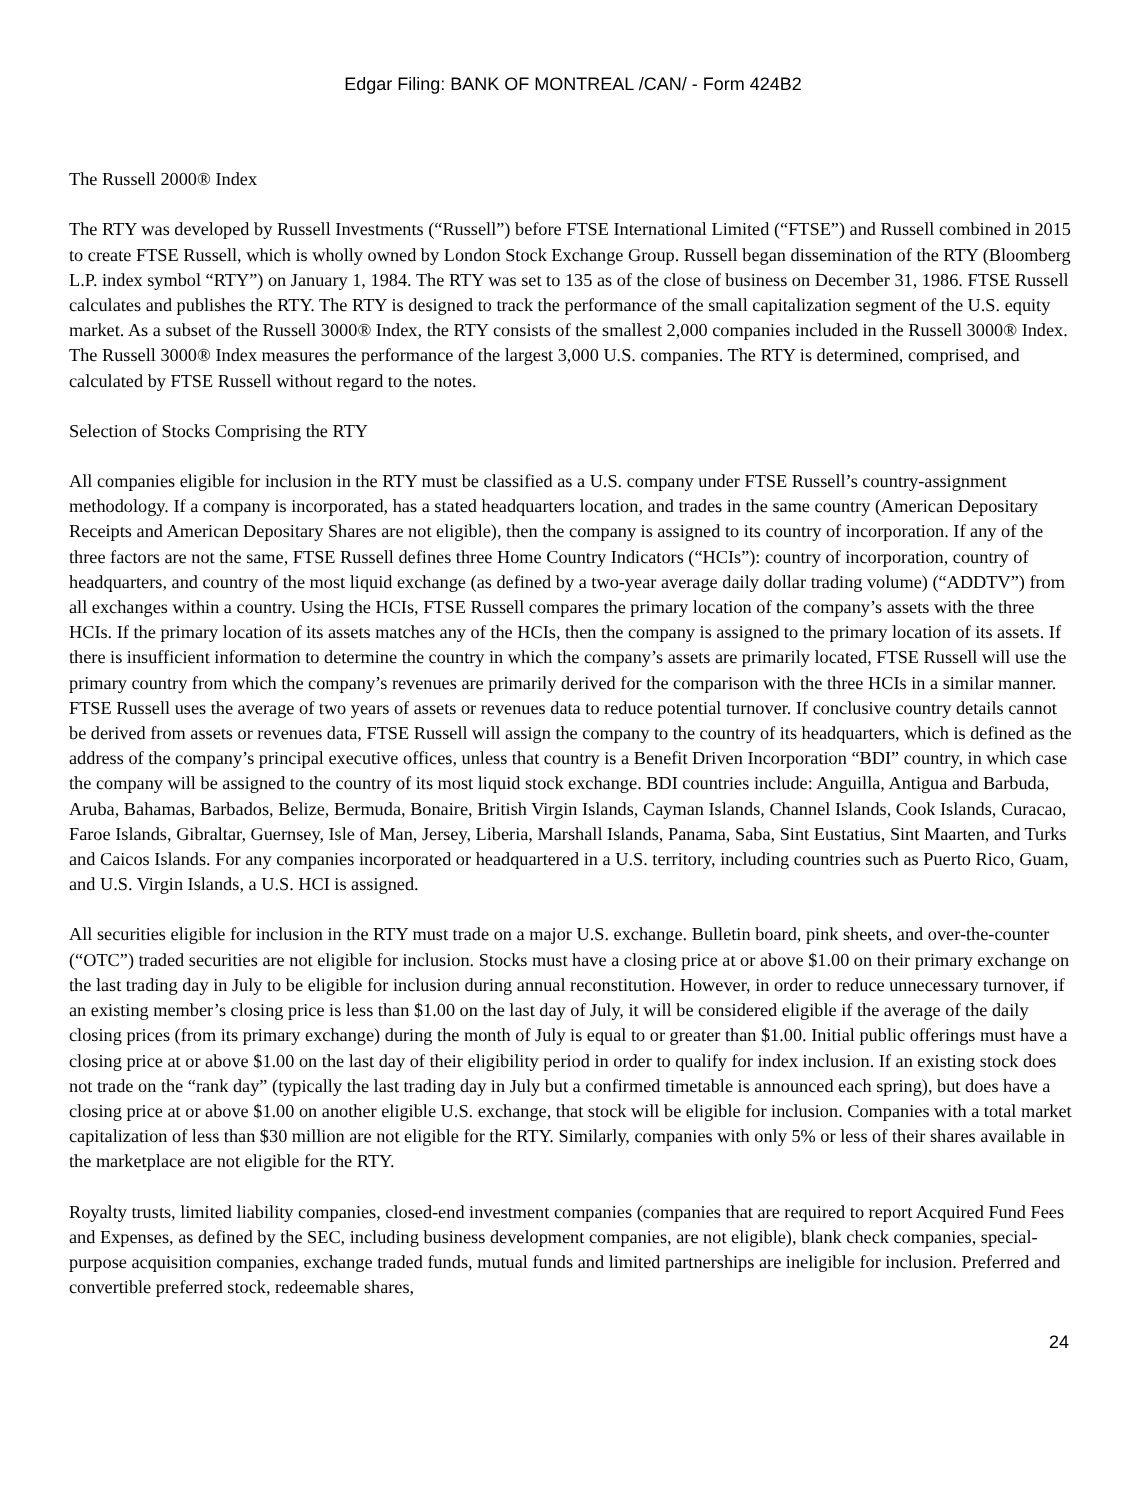Edgar Filing: BANK OF MONTREAL /CAN/ - Form 424B2
The Russell 2000® Index
The RTY was developed by Russell Investments (“Russell”) before FTSE International Limited (“FTSE”) and Russell combined in 2015 to create FTSE Russell, which is wholly owned by London Stock Exchange Group. Russell began dissemination of the RTY (Bloomberg L.P. index symbol “RTY”) on January 1, 1984. The RTY was set to 135 as of the close of business on December 31, 1986. FTSE Russell calculates and publishes the RTY. The RTY is designed to track the performance of the small capitalization segment of the U.S. equity market. As a subset of the Russell 3000® Index, the RTY consists of the smallest 2,000 companies included in the Russell 3000® Index. The Russell 3000® Index measures the performance of the largest 3,000 U.S. companies. The RTY is determined, comprised, and calculated by FTSE Russell without regard to the notes.
Selection of Stocks Comprising the RTY
All companies eligible for inclusion in the RTY must be classified as a U.S. company under FTSE Russell’s country-assignment methodology. If a company is incorporated, has a stated headquarters location, and trades in the same country (American Depositary Receipts and American Depositary Shares are not eligible), then the company is assigned to its country of incorporation. If any of the three factors are not the same, FTSE Russell defines three Home Country Indicators (“HCIs”): country of incorporation, country of headquarters, and country of the most liquid exchange (as defined by a two-year average daily dollar trading volume) (“ADDTV”) from all exchanges within a country. Using the HCIs, FTSE Russell compares the primary location of the company’s assets with the three HCIs. If the primary location of its assets matches any of the HCIs, then the company is assigned to the primary location of its assets. If there is insufficient information to determine the country in which the company’s assets are primarily located, FTSE Russell will use the primary country from which the company’s revenues are primarily derived for the comparison with the three HCIs in a similar manner. FTSE Russell uses the average of two years of assets or revenues data to reduce potential turnover. If conclusive country details cannot be derived from assets or revenues data, FTSE Russell will assign the company to the country of its headquarters, which is defined as the address of the company’s principal executive offices, unless that country is a Benefit Driven Incorporation “BDI” country, in which case the company will be assigned to the country of its most liquid stock exchange. BDI countries include: Anguilla, Antigua and Barbuda, Aruba, Bahamas, Barbados, Belize, Bermuda, Bonaire, British Virgin Islands, Cayman Islands, Channel Islands, Cook Islands, Curacao, Faroe Islands, Gibraltar, Guernsey, Isle of Man, Jersey, Liberia, Marshall Islands, Panama, Saba, Sint Eustatius, Sint Maarten, and Turks and Caicos Islands. For any companies incorporated or headquartered in a U.S. territory, including countries such as Puerto Rico, Guam, and U.S. Virgin Islands, a U.S. HCI is assigned.
All securities eligible for inclusion in the RTY must trade on a major U.S. exchange. Bulletin board, pink sheets, and over-the-counter (“OTC”) traded securities are not eligible for inclusion. Stocks must have a closing price at or above $1.00 on their primary exchange on the last trading day in July to be eligible for inclusion during annual reconstitution. However, in order to reduce unnecessary turnover, if an existing member’s closing price is less than $1.00 on the last day of July, it will be considered eligible if the average of the daily closing prices (from its primary exchange) during the month of July is equal to or greater than $1.00. Initial public offerings must have a closing price at or above $1.00 on the last day of their eligibility period in order to qualify for index inclusion. If an existing stock does not trade on the “rank day” (typically the last trading day in July but a confirmed timetable is announced each spring), but does have a closing price at or above $1.00 on another eligible U.S. exchange, that stock will be eligible for inclusion. Companies with a total market capitalization of less than $30 million are not eligible for the RTY. Similarly, companies with only 5% or less of their shares available in the marketplace are not eligible for the RTY.
Royalty trusts, limited liability companies, closed-end investment companies (companies that are required to report Acquired Fund Fees and Expenses, as defined by the SEC, including business development companies, are not eligible), blank check companies, special-purpose acquisition companies, exchange traded funds, mutual funds and limited partnerships are ineligible for inclusion. Preferred and convertible preferred stock, redeemable shares,
24